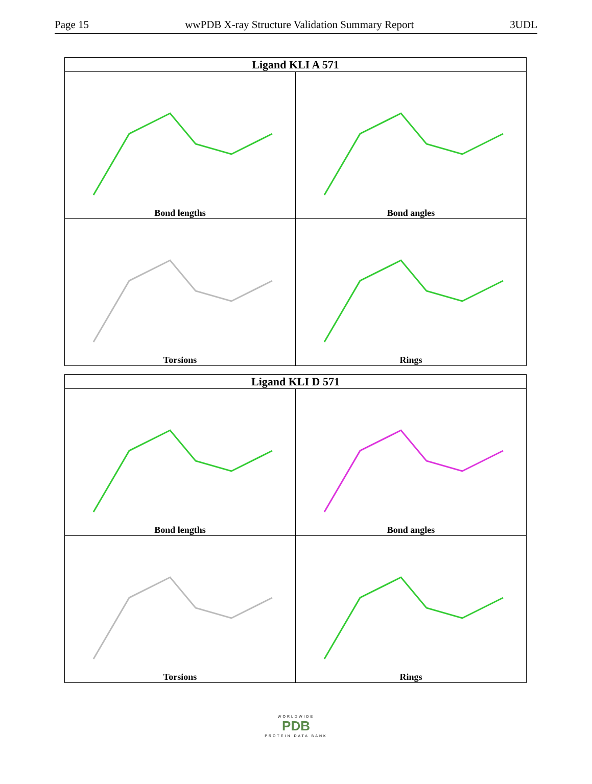Page 15 wwPDB X-ray Structure Validation Summary Report 3UDL
| Ligand KLI A 571 | |
| --- | --- |
| Bond lengths | Bond angles |
| Torsions | Rings |
| Ligand KLI D 571 | |
| --- | --- |
| Bond lengths | Bond angles |
| Torsions | Rings |
WORLDWIDE
PDB
PROTEIN DATA BANK